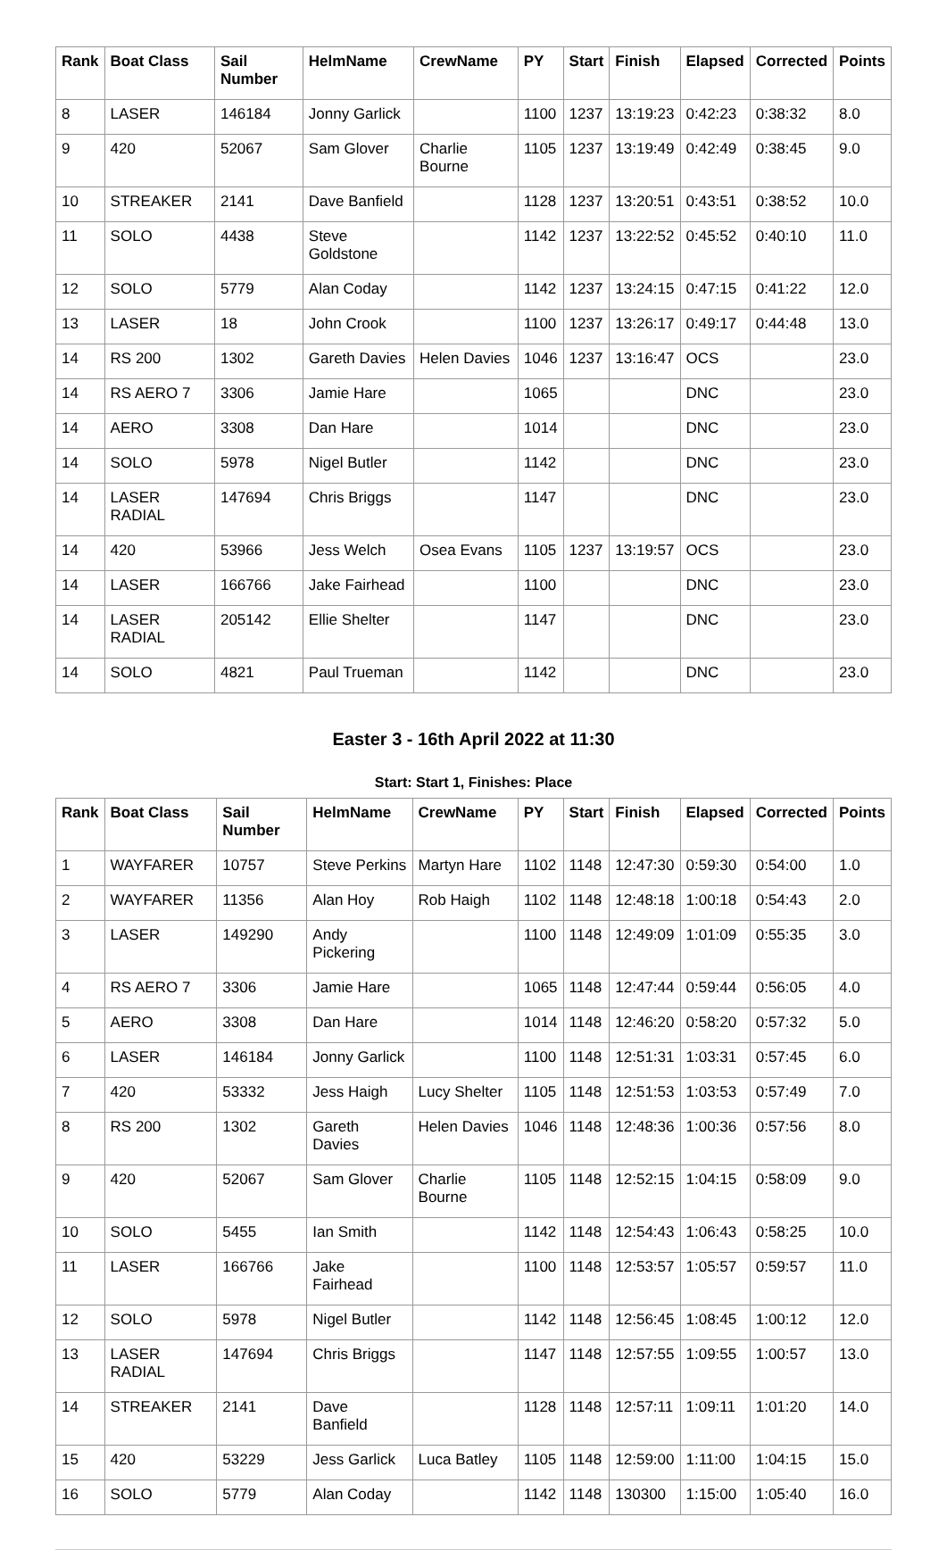| Rank | Boat Class | Sail Number | HelmName | CrewName | PY | Start | Finish | Elapsed | Corrected | Points |
| --- | --- | --- | --- | --- | --- | --- | --- | --- | --- | --- |
| 8 | LASER | 146184 | Jonny Garlick | | 1100 | 1237 | 13:19:23 | 0:42:23 | 0:38:32 | 8.0 |
| 9 | 420 | 52067 | Sam Glover | Charlie Bourne | 1105 | 1237 | 13:19:49 | 0:42:49 | 0:38:45 | 9.0 |
| 10 | STREAKER | 2141 | Dave Banfield | | 1128 | 1237 | 13:20:51 | 0:43:51 | 0:38:52 | 10.0 |
| 11 | SOLO | 4438 | Steve Goldstone | | 1142 | 1237 | 13:22:52 | 0:45:52 | 0:40:10 | 11.0 |
| 12 | SOLO | 5779 | Alan Coday | | 1142 | 1237 | 13:24:15 | 0:47:15 | 0:41:22 | 12.0 |
| 13 | LASER | 18 | John Crook | | 1100 | 1237 | 13:26:17 | 0:49:17 | 0:44:48 | 13.0 |
| 14 | RS 200 | 1302 | Gareth Davies | Helen Davies | 1046 | 1237 | 13:16:47 | OCS | | 23.0 |
| 14 | RS AERO 7 | 3306 | Jamie Hare | | 1065 | | | DNC | | 23.0 |
| 14 | AERO | 3308 | Dan Hare | | 1014 | | | DNC | | 23.0 |
| 14 | SOLO | 5978 | Nigel Butler | | 1142 | | | DNC | | 23.0 |
| 14 | LASER RADIAL | 147694 | Chris Briggs | | 1147 | | | DNC | | 23.0 |
| 14 | 420 | 53966 | Jess Welch | Osea Evans | 1105 | 1237 | 13:19:57 | OCS | | 23.0 |
| 14 | LASER | 166766 | Jake Fairhead | | 1100 | | | DNC | | 23.0 |
| 14 | LASER RADIAL | 205142 | Ellie Shelter | | 1147 | | | DNC | | 23.0 |
| 14 | SOLO | 4821 | Paul Trueman | | 1142 | | | DNC | | 23.0 |
Easter 3 - 16th April 2022 at 11:30
Start: Start 1, Finishes: Place
| Rank | Boat Class | Sail Number | HelmName | CrewName | PY | Start | Finish | Elapsed | Corrected | Points |
| --- | --- | --- | --- | --- | --- | --- | --- | --- | --- | --- |
| 1 | WAYFARER | 10757 | Steve Perkins | Martyn Hare | 1102 | 1148 | 12:47:30 | 0:59:30 | 0:54:00 | 1.0 |
| 2 | WAYFARER | 11356 | Alan Hoy | Rob Haigh | 1102 | 1148 | 12:48:18 | 1:00:18 | 0:54:43 | 2.0 |
| 3 | LASER | 149290 | Andy Pickering | | 1100 | 1148 | 12:49:09 | 1:01:09 | 0:55:35 | 3.0 |
| 4 | RS AERO 7 | 3306 | Jamie Hare | | 1065 | 1148 | 12:47:44 | 0:59:44 | 0:56:05 | 4.0 |
| 5 | AERO | 3308 | Dan Hare | | 1014 | 1148 | 12:46:20 | 0:58:20 | 0:57:32 | 5.0 |
| 6 | LASER | 146184 | Jonny Garlick | | 1100 | 1148 | 12:51:31 | 1:03:31 | 0:57:45 | 6.0 |
| 7 | 420 | 53332 | Jess Haigh | Lucy Shelter | 1105 | 1148 | 12:51:53 | 1:03:53 | 0:57:49 | 7.0 |
| 8 | RS 200 | 1302 | Gareth Davies | Helen Davies | 1046 | 1148 | 12:48:36 | 1:00:36 | 0:57:56 | 8.0 |
| 9 | 420 | 52067 | Sam Glover | Charlie Bourne | 1105 | 1148 | 12:52:15 | 1:04:15 | 0:58:09 | 9.0 |
| 10 | SOLO | 5455 | Ian Smith | | 1142 | 1148 | 12:54:43 | 1:06:43 | 0:58:25 | 10.0 |
| 11 | LASER | 166766 | Jake Fairhead | | 1100 | 1148 | 12:53:57 | 1:05:57 | 0:59:57 | 11.0 |
| 12 | SOLO | 5978 | Nigel Butler | | 1142 | 1148 | 12:56:45 | 1:08:45 | 1:00:12 | 12.0 |
| 13 | LASER RADIAL | 147694 | Chris Briggs | | 1147 | 1148 | 12:57:55 | 1:09:55 | 1:00:57 | 13.0 |
| 14 | STREAKER | 2141 | Dave Banfield | | 1128 | 1148 | 12:57:11 | 1:09:11 | 1:01:20 | 14.0 |
| 15 | 420 | 53229 | Jess Garlick | Luca Batley | 1105 | 1148 | 12:59:00 | 1:11:00 | 1:04:15 | 15.0 |
| 16 | SOLO | 5779 | Alan Coday | | 1142 | 1148 | 130300 | 1:15:00 | 1:05:40 | 16.0 |